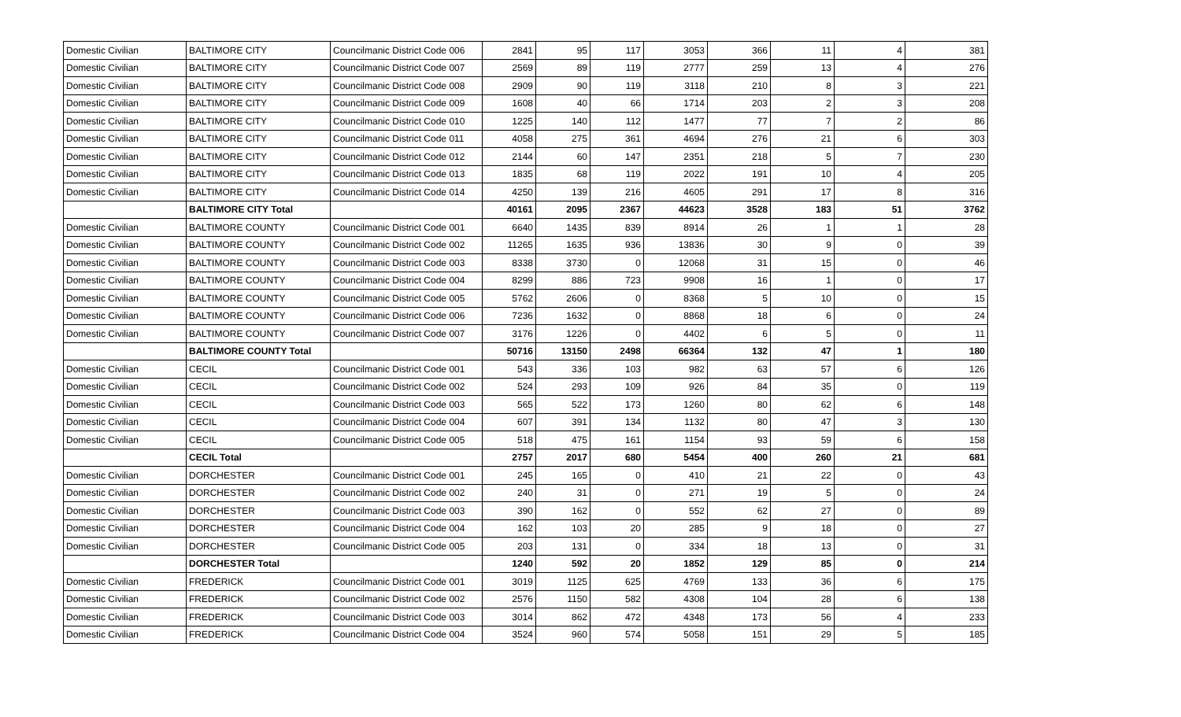| Domestic Civilian | BALTIMORE CITY | Councilmanic District Code 006 | 2841 | 95 | 117 | 3053 | 366 | 11 | 4 | 381 |
| Domestic Civilian | BALTIMORE CITY | Councilmanic District Code 007 | 2569 | 89 | 119 | 2777 | 259 | 13 | 4 | 276 |
| Domestic Civilian | BALTIMORE CITY | Councilmanic District Code 008 | 2909 | 90 | 119 | 3118 | 210 | 8 | 3 | 221 |
| Domestic Civilian | BALTIMORE CITY | Councilmanic District Code 009 | 1608 | 40 | 66 | 1714 | 203 | 2 | 3 | 208 |
| Domestic Civilian | BALTIMORE CITY | Councilmanic District Code 010 | 1225 | 140 | 112 | 1477 | 77 | 7 | 2 | 86 |
| Domestic Civilian | BALTIMORE CITY | Councilmanic District Code 011 | 4058 | 275 | 361 | 4694 | 276 | 21 | 6 | 303 |
| Domestic Civilian | BALTIMORE CITY | Councilmanic District Code 012 | 2144 | 60 | 147 | 2351 | 218 | 5 | 7 | 230 |
| Domestic Civilian | BALTIMORE CITY | Councilmanic District Code 013 | 1835 | 68 | 119 | 2022 | 191 | 10 | 4 | 205 |
| Domestic Civilian | BALTIMORE CITY | Councilmanic District Code 014 | 4250 | 139 | 216 | 4605 | 291 | 17 | 8 | 316 |
| | BALTIMORE CITY Total | | 40161 | 2095 | 2367 | 44623 | 3528 | 183 | 51 | 3762 |
| Domestic Civilian | BALTIMORE COUNTY | Councilmanic District Code 001 | 6640 | 1435 | 839 | 8914 | 26 | 1 | 1 | 28 |
| Domestic Civilian | BALTIMORE COUNTY | Councilmanic District Code 002 | 11265 | 1635 | 936 | 13836 | 30 | 9 | 0 | 39 |
| Domestic Civilian | BALTIMORE COUNTY | Councilmanic District Code 003 | 8338 | 3730 | 0 | 12068 | 31 | 15 | 0 | 46 |
| Domestic Civilian | BALTIMORE COUNTY | Councilmanic District Code 004 | 8299 | 886 | 723 | 9908 | 16 | 1 | 0 | 17 |
| Domestic Civilian | BALTIMORE COUNTY | Councilmanic District Code 005 | 5762 | 2606 | 0 | 8368 | 5 | 10 | 0 | 15 |
| Domestic Civilian | BALTIMORE COUNTY | Councilmanic District Code 006 | 7236 | 1632 | 0 | 8868 | 18 | 6 | 0 | 24 |
| Domestic Civilian | BALTIMORE COUNTY | Councilmanic District Code 007 | 3176 | 1226 | 0 | 4402 | 6 | 5 | 0 | 11 |
| | BALTIMORE COUNTY Total | | 50716 | 13150 | 2498 | 66364 | 132 | 47 | 1 | 180 |
| Domestic Civilian | CECIL | Councilmanic District Code 001 | 543 | 336 | 103 | 982 | 63 | 57 | 6 | 126 |
| Domestic Civilian | CECIL | Councilmanic District Code 002 | 524 | 293 | 109 | 926 | 84 | 35 | 0 | 119 |
| Domestic Civilian | CECIL | Councilmanic District Code 003 | 565 | 522 | 173 | 1260 | 80 | 62 | 6 | 148 |
| Domestic Civilian | CECIL | Councilmanic District Code 004 | 607 | 391 | 134 | 1132 | 80 | 47 | 3 | 130 |
| Domestic Civilian | CECIL | Councilmanic District Code 005 | 518 | 475 | 161 | 1154 | 93 | 59 | 6 | 158 |
| | CECIL Total | | 2757 | 2017 | 680 | 5454 | 400 | 260 | 21 | 681 |
| Domestic Civilian | DORCHESTER | Councilmanic District Code 001 | 245 | 165 | 0 | 410 | 21 | 22 | 0 | 43 |
| Domestic Civilian | DORCHESTER | Councilmanic District Code 002 | 240 | 31 | 0 | 271 | 19 | 5 | 0 | 24 |
| Domestic Civilian | DORCHESTER | Councilmanic District Code 003 | 390 | 162 | 0 | 552 | 62 | 27 | 0 | 89 |
| Domestic Civilian | DORCHESTER | Councilmanic District Code 004 | 162 | 103 | 20 | 285 | 9 | 18 | 0 | 27 |
| Domestic Civilian | DORCHESTER | Councilmanic District Code 005 | 203 | 131 | 0 | 334 | 18 | 13 | 0 | 31 |
| | DORCHESTER Total | | 1240 | 592 | 20 | 1852 | 129 | 85 | 0 | 214 |
| Domestic Civilian | FREDERICK | Councilmanic District Code 001 | 3019 | 1125 | 625 | 4769 | 133 | 36 | 6 | 175 |
| Domestic Civilian | FREDERICK | Councilmanic District Code 002 | 2576 | 1150 | 582 | 4308 | 104 | 28 | 6 | 138 |
| Domestic Civilian | FREDERICK | Councilmanic District Code 003 | 3014 | 862 | 472 | 4348 | 173 | 56 | 4 | 233 |
| Domestic Civilian | FREDERICK | Councilmanic District Code 004 | 3524 | 960 | 574 | 5058 | 151 | 29 | 5 | 185 |